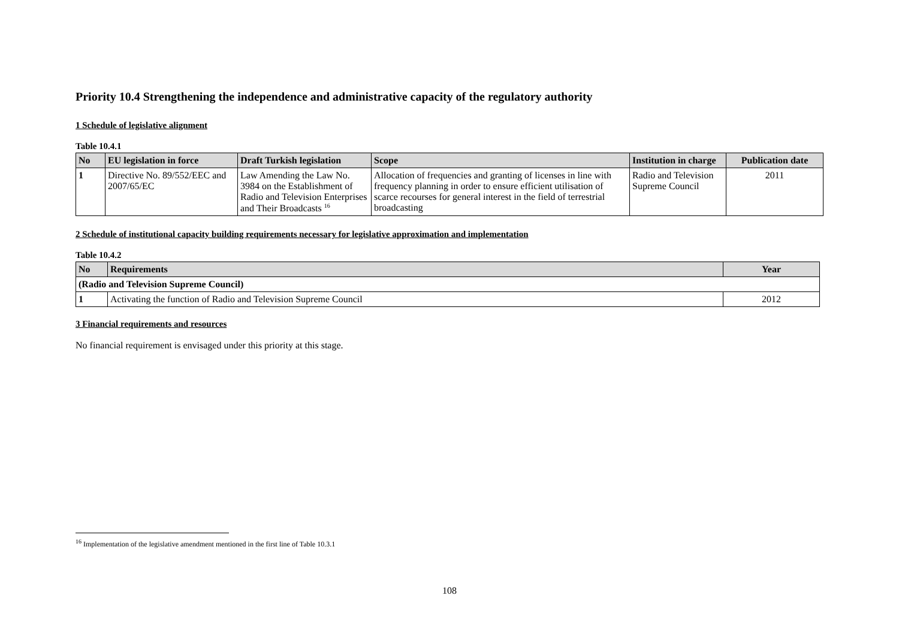Priority 10.4 Strengthening the independence and administrative capacity of the regulatory authority
1 Schedule of legislative alignment
Table 10.4.1
| No | EU legislation in force | Draft Turkish legislation | Scope | Institution in charge | Publication date |
| --- | --- | --- | --- | --- | --- |
| 1 | Directive No. 89/552/EEC and 2007/65/EC | Law Amending the Law No. 3984 on the Establishment of Radio and Television Enterprises and Their Broadcasts <sup>16</sup> | Allocation of frequencies and granting of licenses in line with frequency planning in order to ensure efficient utilisation of scarce recourses for general interest in the field of terrestrial broadcasting | Radio and Television Supreme Council | 2011 |
2 Schedule of institutional capacity building requirements necessary for legislative approximation and implementation
Table 10.4.2
| No | Requirements | Year |
| --- | --- | --- |
| (Radio and Television Supreme Council) | | |
| 1 | Activating the function of Radio and Television Supreme Council | 2012 |
3 Financial requirements and resources
No financial requirement is envisaged under this priority at this stage.
<sup>16</sup> Implementation of the legislative amendment mentioned in the first line of Table 10.3.1
108